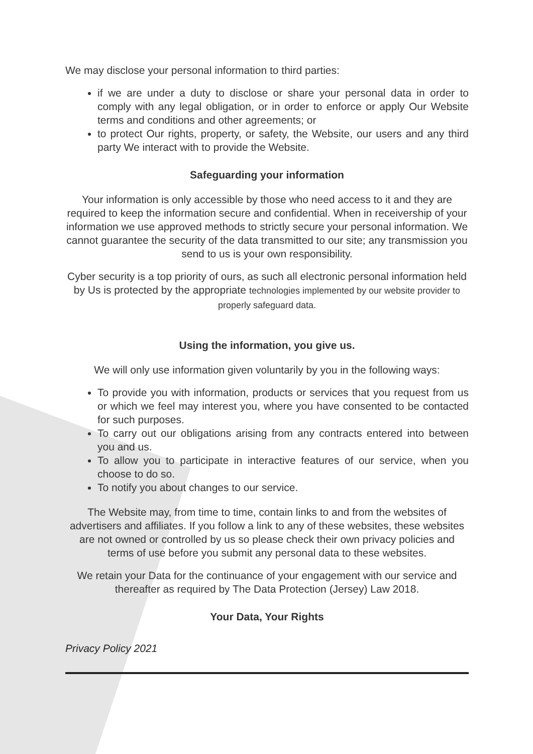We may disclose your personal information to third parties:
if we are under a duty to disclose or share your personal data in order to comply with any legal obligation, or in order to enforce or apply Our Website terms and conditions and other agreements; or
to protect Our rights, property, or safety, the Website, our users and any third party We interact with to provide the Website.
Safeguarding your information
Your information is only accessible by those who need access to it and they are required to keep the information secure and confidential. When in receivership of your information we use approved methods to strictly secure your personal information. We cannot guarantee the security of the data transmitted to our site; any transmission you send to us is your own responsibility.
Cyber security is a top priority of ours, as such all electronic personal information held by Us is protected by the appropriate technologies implemented by our website provider to properly safeguard data.
Using the information, you give us.
We will only use information given voluntarily by you in the following ways:
To provide you with information, products or services that you request from us or which we feel may interest you, where you have consented to be contacted for such purposes.
To carry out our obligations arising from any contracts entered into between you and us.
To allow you to participate in interactive features of our service, when you choose to do so.
To notify you about changes to our service.
The Website may, from time to time, contain links to and from the websites of advertisers and affiliates. If you follow a link to any of these websites, these websites are not owned or controlled by us so please check their own privacy policies and terms of use before you submit any personal data to these websites.
We retain your Data for the continuance of your engagement with our service and thereafter as required by The Data Protection (Jersey) Law 2018.
Your Data, Your Rights
Privacy Policy 2021